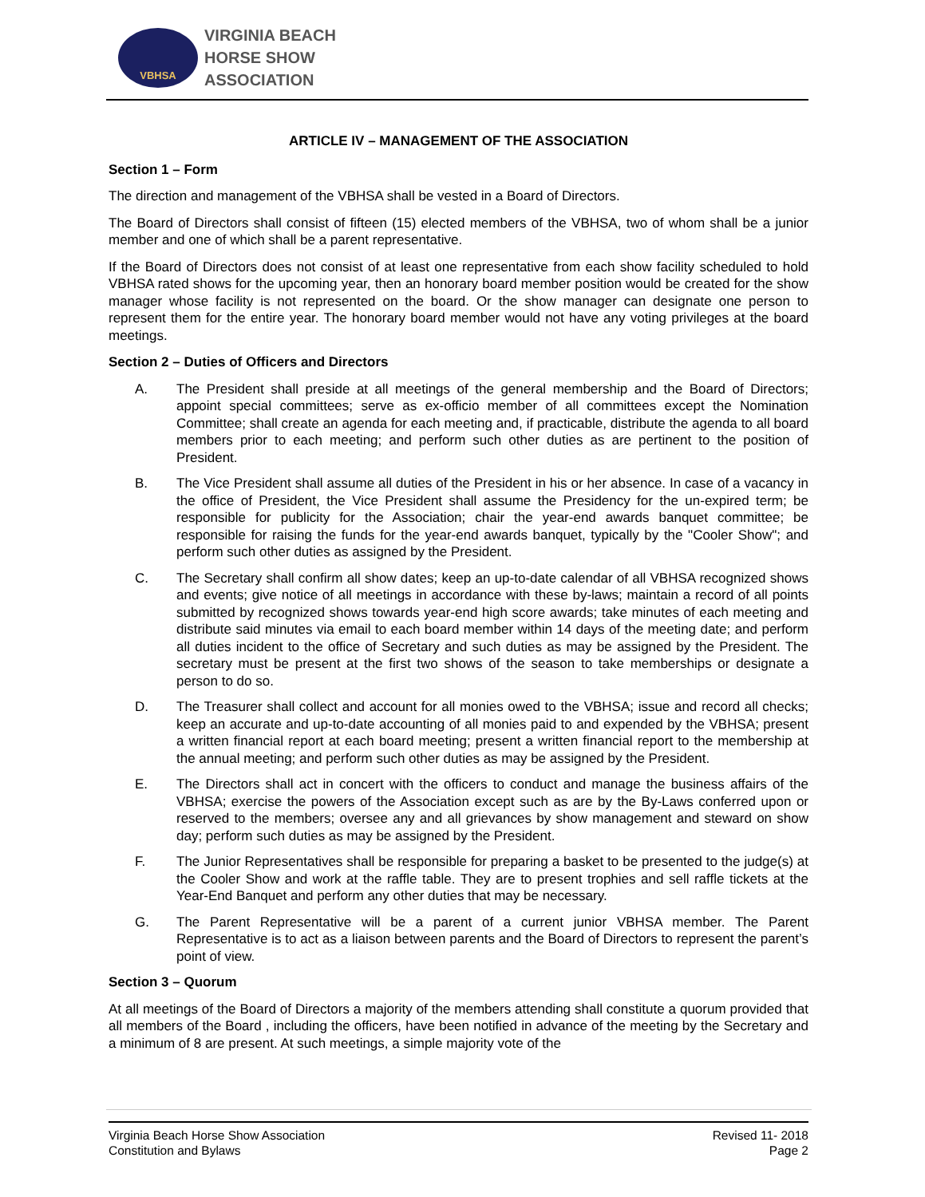VBHSA
VIRGINIA BEACH
HORSE SHOW
ASSOCIATION
ARTICLE IV – MANAGEMENT OF THE ASSOCIATION
Section 1 – Form
The direction and management of the VBHSA shall be vested in a Board of Directors.
The Board of Directors shall consist of fifteen (15) elected members of the VBHSA, two of whom shall be a junior member and one of which shall be a parent representative.
If the Board of Directors does not consist of at least one representative from each show facility scheduled to hold VBHSA rated shows for the upcoming year, then an honorary board member position would be created for the show manager whose facility is not represented on the board. Or the show manager can designate one person to represent them for the entire year. The honorary board member would not have any voting privileges at the board meetings.
Section 2 – Duties of Officers and Directors
A. The President shall preside at all meetings of the general membership and the Board of Directors; appoint special committees; serve as ex-officio member of all committees except the Nomination Committee; shall create an agenda for each meeting and, if practicable, distribute the agenda to all board members prior to each meeting; and perform such other duties as are pertinent to the position of President.
B. The Vice President shall assume all duties of the President in his or her absence. In case of a vacancy in the office of President, the Vice President shall assume the Presidency for the un-expired term; be responsible for publicity for the Association; chair the year-end awards banquet committee; be responsible for raising the funds for the year-end awards banquet, typically by the "Cooler Show"; and perform such other duties as assigned by the President.
C. The Secretary shall confirm all show dates; keep an up-to-date calendar of all VBHSA recognized shows and events; give notice of all meetings in accordance with these by-laws; maintain a record of all points submitted by recognized shows towards year-end high score awards; take minutes of each meeting and distribute said minutes via email to each board member within 14 days of the meeting date; and perform all duties incident to the office of Secretary and such duties as may be assigned by the President. The secretary must be present at the first two shows of the season to take memberships or designate a person to do so.
D. The Treasurer shall collect and account for all monies owed to the VBHSA; issue and record all checks; keep an accurate and up-to-date accounting of all monies paid to and expended by the VBHSA; present a written financial report at each board meeting; present a written financial report to the membership at the annual meeting; and perform such other duties as may be assigned by the President.
E. The Directors shall act in concert with the officers to conduct and manage the business affairs of the VBHSA; exercise the powers of the Association except such as are by the By-Laws conferred upon or reserved to the members; oversee any and all grievances by show management and steward on show day; perform such duties as may be assigned by the President.
F. The Junior Representatives shall be responsible for preparing a basket to be presented to the judge(s) at the Cooler Show and work at the raffle table. They are to present trophies and sell raffle tickets at the Year-End Banquet and perform any other duties that may be necessary.
G. The Parent Representative will be a parent of a current junior VBHSA member. The Parent Representative is to act as a liaison between parents and the Board of Directors to represent the parent’s point of view.
Section 3 – Quorum
At all meetings of the Board of Directors a majority of the members attending shall constitute a quorum provided that all members of the Board , including the officers, have been notified in advance of the meeting by the Secretary and a minimum of 8 are present. At such meetings, a simple majority vote of the
Virginia Beach Horse Show Association
Constitution and Bylaws
Revised 11- 2018
Page 2